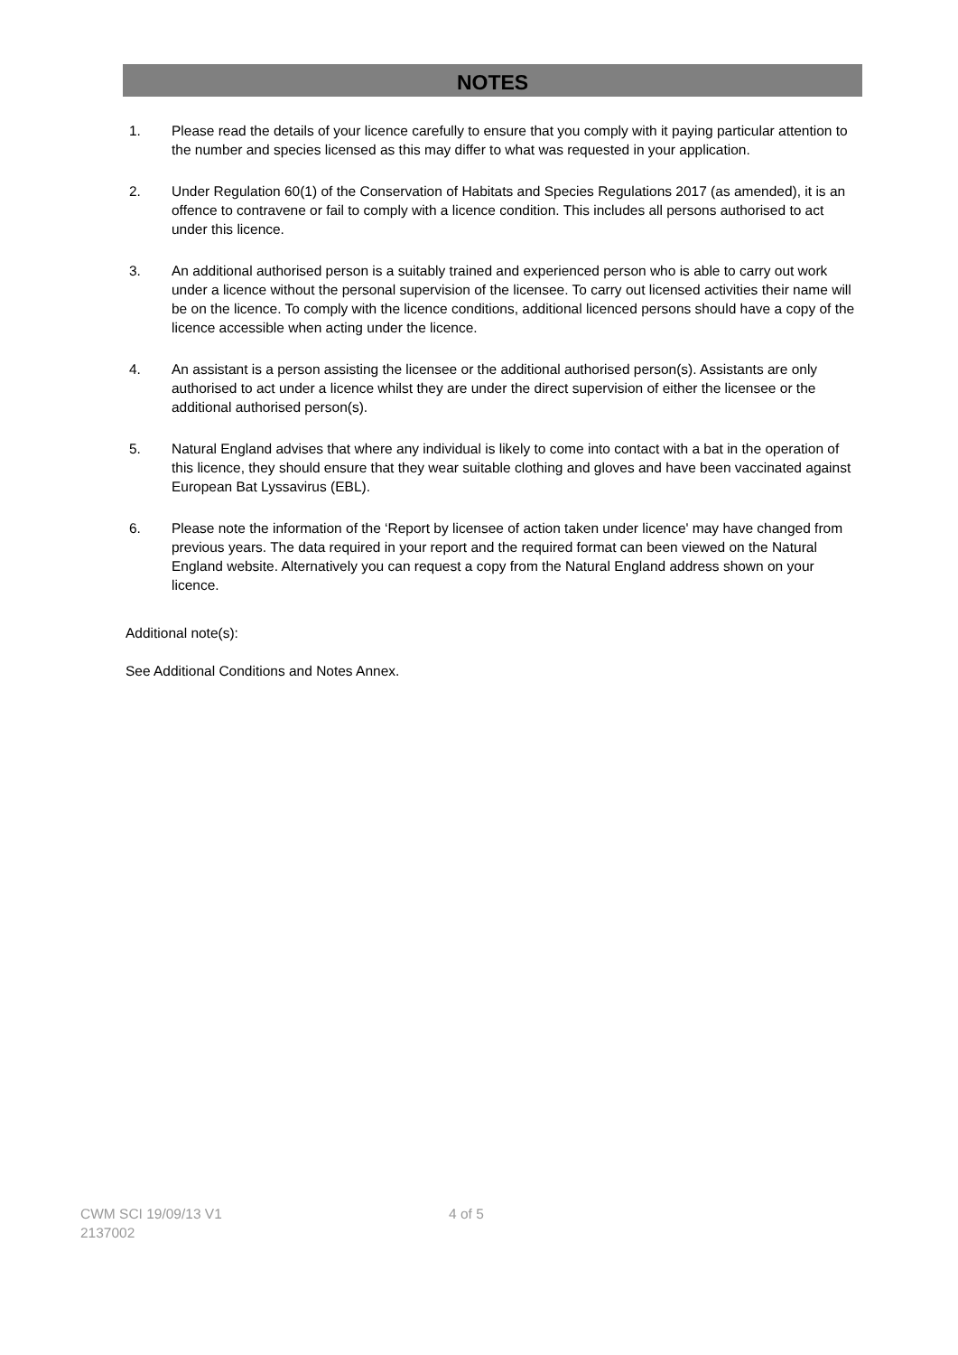NOTES
1. Please read the details of your licence carefully to ensure that you comply with it paying particular attention to the number and species licensed as this may differ to what was requested in your application.
2. Under Regulation 60(1) of the Conservation of Habitats and Species Regulations 2017 (as amended), it is an offence to contravene or fail to comply with a licence condition. This includes all persons authorised to act under this licence.
3. An additional authorised person is a suitably trained and experienced person who is able to carry out work under a licence without the personal supervision of the licensee. To carry out licensed activities their name will be on the licence. To comply with the licence conditions, additional licenced persons should have a copy of the licence accessible when acting under the licence.
4. An assistant is a person assisting the licensee or the additional authorised person(s). Assistants are only authorised to act under a licence whilst they are under the direct supervision of either the licensee or the additional authorised person(s).
5. Natural England advises that where any individual is likely to come into contact with a bat in the operation of this licence, they should ensure that they wear suitable clothing and gloves and have been vaccinated against European Bat Lyssavirus (EBL).
6. Please note the information of the ‘Report by licensee of action taken under licence' may have changed from previous years. The data required in your report and the required format can been viewed on the Natural England website. Alternatively you can request a copy from the Natural England address shown on your licence.
Additional note(s):
See Additional Conditions and Notes Annex.
CWM SCI 19/09/13 V1
2137002
4 of 5